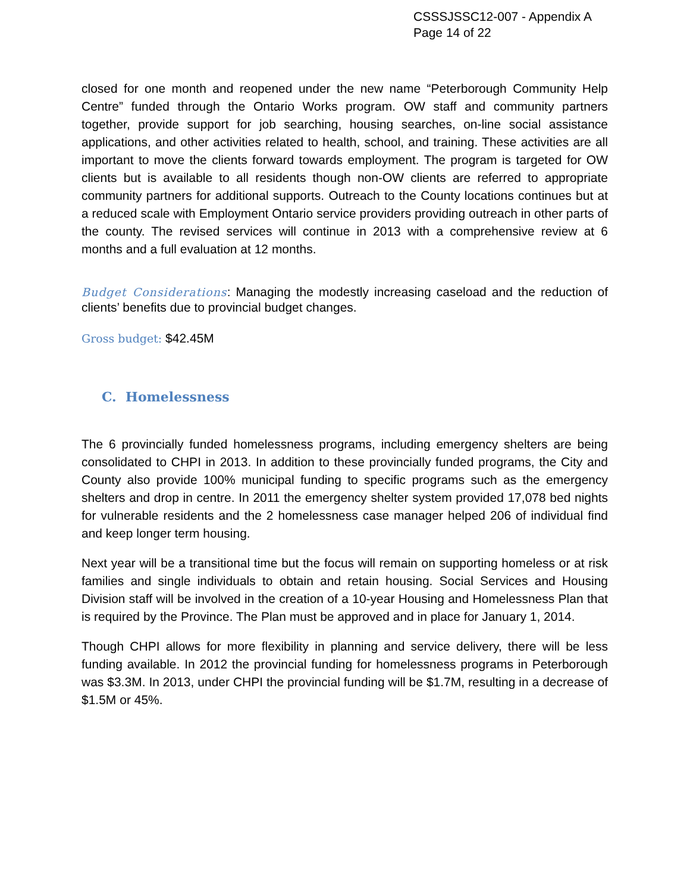CSSSJSSC12-007 - Appendix A
Page 14 of 22
closed for one month and reopened under the new name “Peterborough Community Help Centre” funded through the Ontario Works program. OW staff and community partners together, provide support for job searching, housing searches, on-line social assistance applications, and other activities related to health, school, and training. These activities are all important to move the clients forward towards employment. The program is targeted for OW clients but is available to all residents though non-OW clients are referred to appropriate community partners for additional supports. Outreach to the County locations continues but at a reduced scale with Employment Ontario service providers providing outreach in other parts of the county. The revised services will continue in 2013 with a comprehensive review at 6 months and a full evaluation at 12 months.
Budget Considerations: Managing the modestly increasing caseload and the reduction of clients’ benefits due to provincial budget changes.
Gross budget: $42.45M
C. Homelessness
The 6 provincially funded homelessness programs, including emergency shelters are being consolidated to CHPI in 2013. In addition to these provincially funded programs, the City and County also provide 100% municipal funding to specific programs such as the emergency shelters and drop in centre. In 2011 the emergency shelter system provided 17,078 bed nights for vulnerable residents and the 2 homelessness case manager helped 206 of individual find and keep longer term housing.
Next year will be a transitional time but the focus will remain on supporting homeless or at risk families and single individuals to obtain and retain housing. Social Services and Housing Division staff will be involved in the creation of a 10-year Housing and Homelessness Plan that is required by the Province. The Plan must be approved and in place for January 1, 2014.
Though CHPI allows for more flexibility in planning and service delivery, there will be less funding available. In 2012 the provincial funding for homelessness programs in Peterborough was $3.3M. In 2013, under CHPI the provincial funding will be $1.7M, resulting in a decrease of $1.5M or 45%.